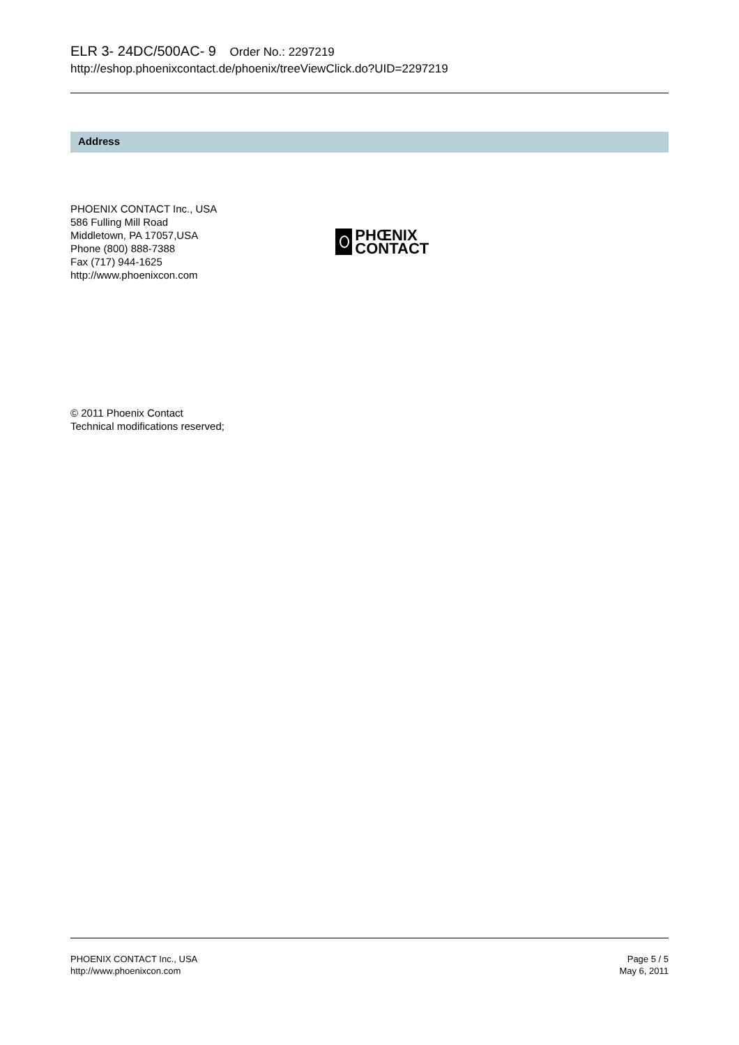ELR 3- 24DC/500AC- 9 Order No.: 2297219
http://eshop.phoenixcontact.de/phoenix/treeViewClick.do?UID=2297219
Address
PHOENIX CONTACT Inc., USA
586 Fulling Mill Road
Middletown, PA 17057,USA
Phone (800) 888-7388
Fax (717) 944-1625
http://www.phoenixcon.com
PHŒNIX
CONTACT
© 2011 Phoenix Contact
Technical modifications reserved;
PHOENIX CONTACT Inc., USA
http://www.phoenixcon.com
Page 5 / 5
May 6, 2011